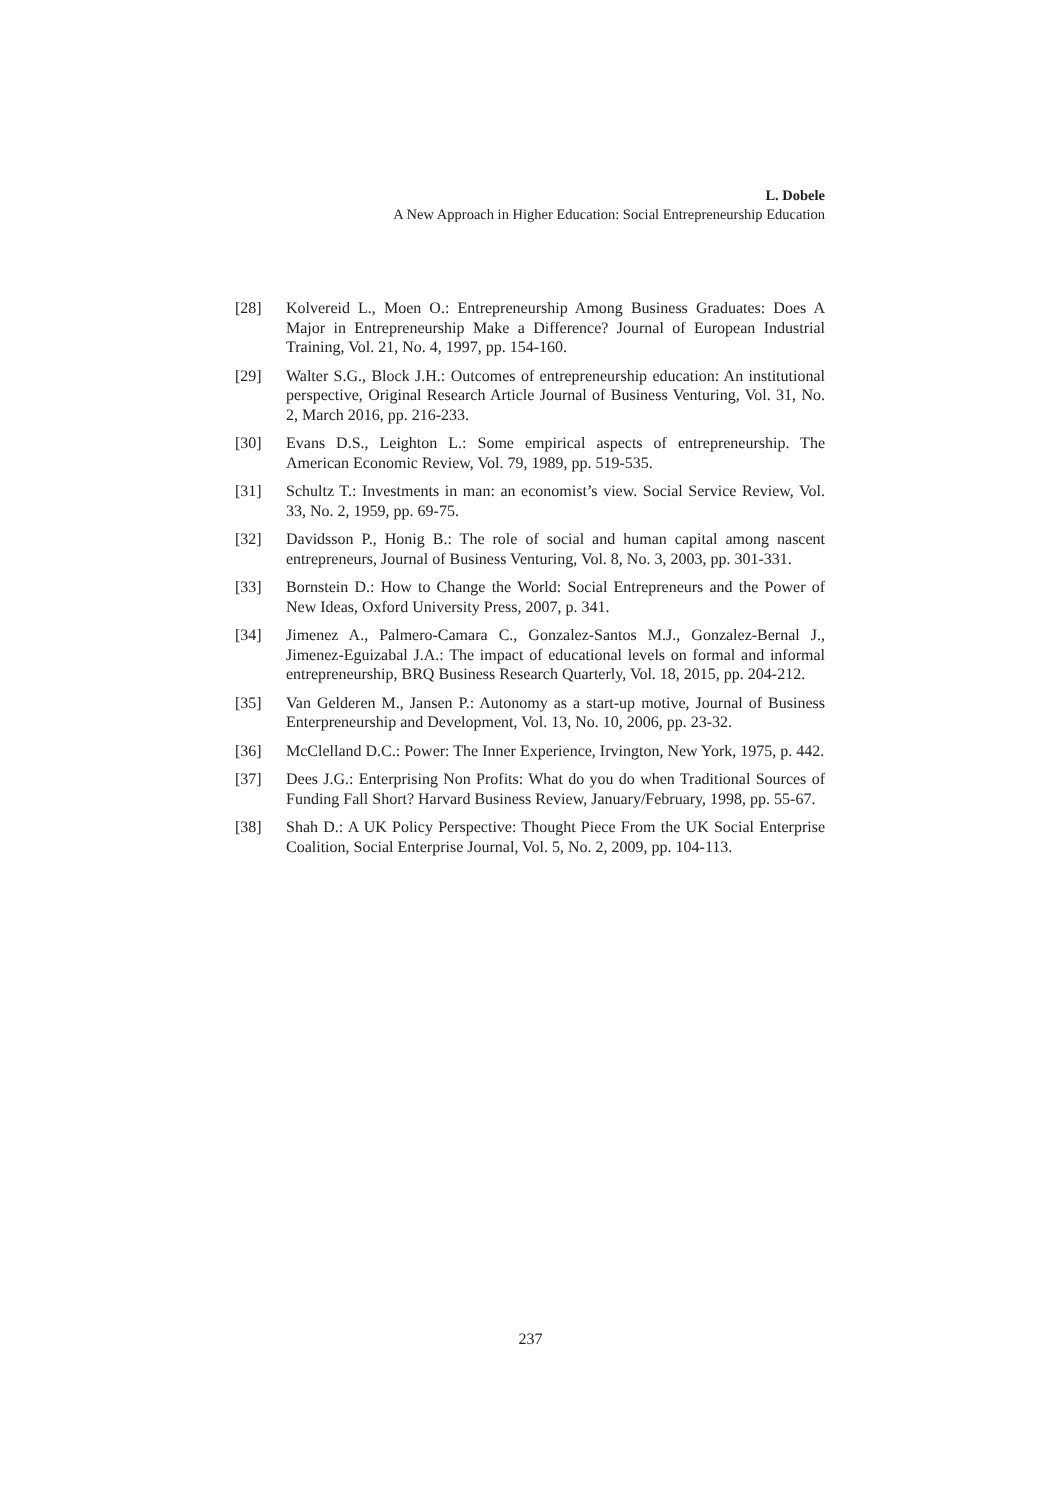L. Dobele
A New Approach in Higher Education: Social Entrepreneurship Education
[28] Kolvereid L., Moen O.: Entrepreneurship Among Business Graduates: Does A Major in Entrepreneurship Make a Difference? Journal of European Industrial Training, Vol. 21, No. 4, 1997, pp. 154-160.
[29] Walter S.G., Block J.H.: Outcomes of entrepreneurship education: An institutional perspective, Original Research Article Journal of Business Venturing, Vol. 31, No. 2, March 2016, pp. 216-233.
[30] Evans D.S., Leighton L.: Some empirical aspects of entrepreneurship. The American Economic Review, Vol. 79, 1989, pp. 519-535.
[31] Schultz T.: Investments in man: an economist’s view. Social Service Review, Vol. 33, No. 2, 1959, pp. 69-75.
[32] Davidsson P., Honig B.: The role of social and human capital among nascent entrepreneurs, Journal of Business Venturing, Vol. 8, No. 3, 2003, pp. 301-331.
[33] Bornstein D.: How to Change the World: Social Entrepreneurs and the Power of New Ideas, Oxford University Press, 2007, p. 341.
[34] Jimenez A., Palmero-Camara C., Gonzalez-Santos M.J., Gonzalez-Bernal J., Jimenez-Eguizabal J.A.: The impact of educational levels on formal and informal entrepreneurship, BRQ Business Research Quarterly, Vol. 18, 2015, pp. 204-212.
[35] Van Gelderen M., Jansen P.: Autonomy as a start-up motive, Journal of Business Enterpreneurship and Development, Vol. 13, No. 10, 2006, pp. 23-32.
[36] McClelland D.C.: Power: The Inner Experience, Irvington, New York, 1975, p. 442.
[37] Dees J.G.: Enterprising Non Profits: What do you do when Traditional Sources of Funding Fall Short? Harvard Business Review, January/February, 1998, pp. 55-67.
[38] Shah D.: A UK Policy Perspective: Thought Piece From the UK Social Enterprise Coalition, Social Enterprise Journal, Vol. 5, No. 2, 2009, pp. 104-113.
237